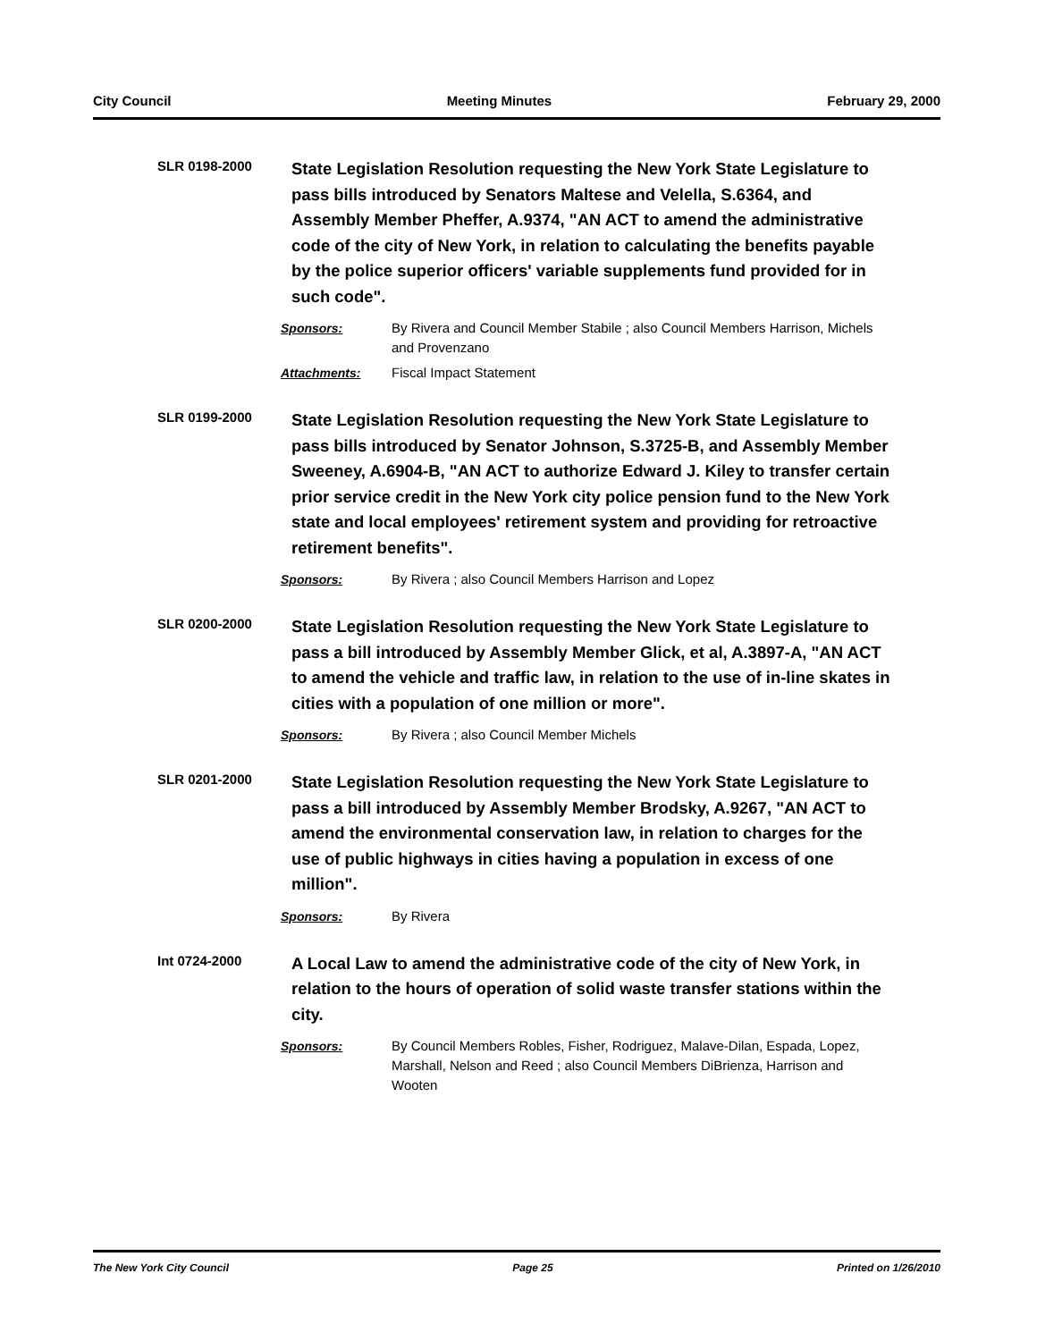City Council Meeting Minutes February 29, 2000
SLR 0198-2000
State Legislation Resolution requesting the New York State Legislature to pass bills introduced by Senators Maltese and Velella, S.6364, and Assembly Member Pheffer, A.9374, "AN ACT to amend the administrative code of the city of New York, in relation to calculating the benefits payable by the police superior officers' variable supplements fund provided for in such code".
Sponsors: By Rivera and Council Member Stabile ; also Council Members Harrison, Michels and Provenzano
Attachments: Fiscal Impact Statement
SLR 0199-2000
State Legislation Resolution requesting the New York State Legislature to pass bills introduced by Senator Johnson, S.3725-B, and Assembly Member Sweeney, A.6904-B, "AN ACT to authorize Edward J. Kiley to transfer certain prior service credit in the New York city police pension fund to the New York state and local employees' retirement system and providing for retroactive retirement benefits".
Sponsors: By Rivera ; also Council Members Harrison and Lopez
SLR 0200-2000
State Legislation Resolution requesting the New York State Legislature to pass a bill introduced by Assembly Member Glick, et al, A.3897-A, "AN ACT to amend the vehicle and traffic law, in relation to the use of in-line skates in cities with a population of one million or more".
Sponsors: By Rivera ; also Council Member Michels
SLR 0201-2000
State Legislation Resolution requesting the New York State Legislature to pass a bill introduced by Assembly Member Brodsky, A.9267, "AN ACT to amend the environmental conservation law, in relation to charges for the use of public highways in cities having a population in excess of one million".
Sponsors: By Rivera
Int 0724-2000
A Local Law to amend the administrative code of the city of New York, in relation to the hours of operation of solid waste transfer stations within the city.
Sponsors: By Council Members Robles, Fisher, Rodriguez, Malave-Dilan, Espada, Lopez, Marshall, Nelson and Reed ; also Council Members DiBrienza, Harrison and Wooten
The New York City Council Page 25 Printed on 1/26/2010